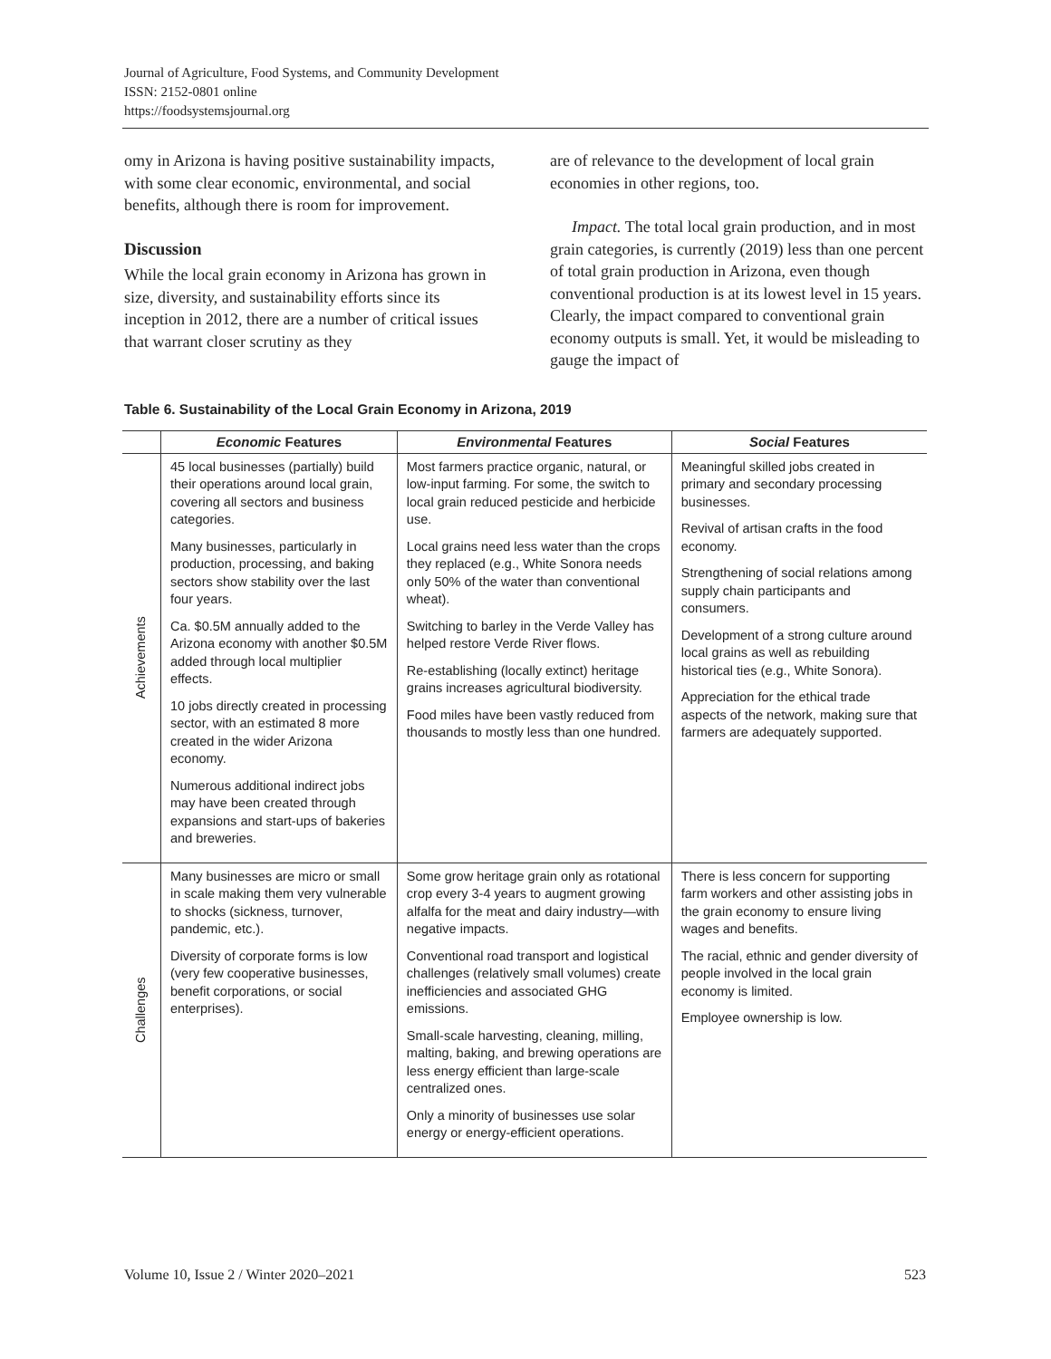Journal of Agriculture, Food Systems, and Community Development
ISSN: 2152-0801 online
https://foodsystemsjournal.org
omy in Arizona is having positive sustainability impacts, with some clear economic, environmental, and social benefits, although there is room for improvement.
Discussion
While the local grain economy in Arizona has grown in size, diversity, and sustainability efforts since its inception in 2012, there are a number of critical issues that warrant closer scrutiny as they
are of relevance to the development of local grain economies in other regions, too.
Impact. The total local grain production, and in most grain categories, is currently (2019) less than one percent of total grain production in Arizona, even though conventional production is at its lowest level in 15 years. Clearly, the impact compared to conventional grain economy outputs is small. Yet, it would be misleading to gauge the impact of
Table 6. Sustainability of the Local Grain Economy in Arizona, 2019
| | Economic Features | Environmental Features | Social Features |
| --- | --- | --- | --- |
| Achievements | 45 local businesses (partially) build their operations around local grain, covering all sectors and business categories. Many businesses, particularly in production, processing, and baking sectors show stability over the last four years. Ca. $0.5M annually added to the Arizona economy with another $0.5M added through local multiplier effects. 10 jobs directly created in processing sector, with an estimated 8 more created in the wider Arizona economy. Numerous additional indirect jobs may have been created through expansions and start-ups of bakeries and breweries. | Most farmers practice organic, natural, or low-input farming. For some, the switch to local grain reduced pesticide and herbicide use. Local grains need less water than the crops they replaced (e.g., White Sonora needs only 50% of the water than conventional wheat). Switching to barley in the Verde Valley has helped restore Verde River flows. Re-establishing (locally extinct) heritage grains increases agricultural biodiversity. Food miles have been vastly reduced from thousands to mostly less than one hundred. | Meaningful skilled jobs created in primary and secondary processing businesses. Revival of artisan crafts in the food economy. Strengthening of social relations among supply chain participants and consumers. Development of a strong culture around local grains as well as rebuilding historical ties (e.g., White Sonora). Appreciation for the ethical trade aspects of the network, making sure that farmers are adequately supported. |
| Challenges | Many businesses are micro or small in scale making them very vulnerable to shocks (sickness, turnover, pandemic, etc.). Diversity of corporate forms is low (very few cooperative businesses, benefit corporations, or social enterprises). | Some grow heritage grain only as rotational crop every 3-4 years to augment growing alfalfa for the meat and dairy industry—with negative impacts. Conventional road transport and logistical challenges (relatively small volumes) create inefficiencies and associated GHG emissions. Small-scale harvesting, cleaning, milling, malting, baking, and brewing operations are less energy efficient than large-scale centralized ones. Only a minority of businesses use solar energy or energy-efficient operations. | There is less concern for supporting farm workers and other assisting jobs in the grain economy to ensure living wages and benefits. The racial, ethnic and gender diversity of people involved in the local grain economy is limited. Employee ownership is low. |
Volume 10, Issue 2 / Winter 2020–2021 523